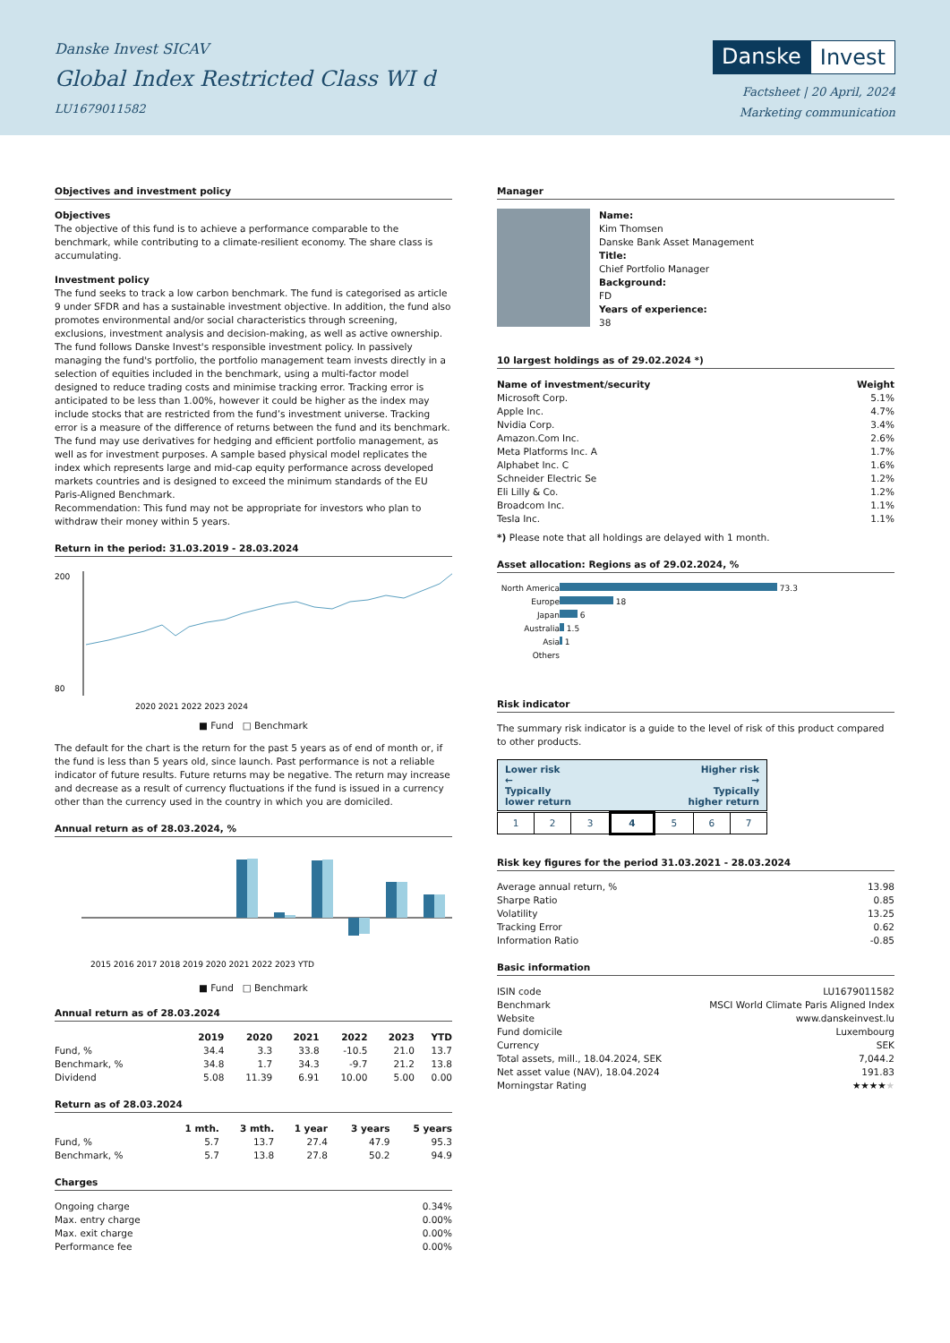Danske Invest SICAV
Global Index Restricted Class WI d
LU1679011582
Danske Invest
Factsheet | 20 April, 2024
Marketing communication
Objectives and investment policy
Objectives
The objective of this fund is to achieve a performance comparable to the benchmark, while contributing to a climate-resilient economy. The share class is accumulating.
Investment policy
The fund seeks to track a low carbon benchmark. The fund is categorised as article 9 under SFDR and has a sustainable investment objective. In addition, the fund also promotes environmental and/or social characteristics through screening, exclusions, investment analysis and decision-making, as well as active ownership. The fund follows Danske Invest's responsible investment policy. In passively managing the fund's portfolio, the portfolio management team invests directly in a selection of equities included in the benchmark, using a multi-factor model designed to reduce trading costs and minimise tracking error. Tracking error is anticipated to be less than 1.00%, however it could be higher as the index may include stocks that are restricted from the fund’s investment universe. Tracking error is a measure of the difference of returns between the fund and its benchmark. The fund may use derivatives for hedging and efficient portfolio management, as well as for investment purposes. A sample based physical model replicates the index which represents large and mid-cap equity performance across developed markets countries and is designed to exceed the minimum standards of the EU Paris-Aligned Benchmark.
Recommendation: This fund may not be appropriate for investors who plan to withdraw their money within 5 years.
Return in the period: 31.03.2019 - 28.03.2024
200
80
2020 2021 2022 2023 2024
■ Fund □ Benchmark
The default for the chart is the return for the past 5 years as of end of month or, if the fund is less than 5 years old, since launch. Past performance is not a reliable indicator of future results. Future returns may be negative. The return may increase and decrease as a result of currency fluctuations if the fund is issued in a currency other than the currency used in the country in which you are domiciled.
Annual return as of 28.03.2024, %
2015 2016 2017 2018 2019 2020 2021 2022 2023 YTD
■ Fund □ Benchmark
Annual return as of 28.03.2024
| | 2019 | 2020 | 2021 | 2022 | 2023 | YTD |
| --- | --- | --- | --- | --- | --- | --- |
| Fund, % | 34.4 | 3.3 | 33.8 | -10.5 | 21.0 | 13.7 |
| Benchmark, % | 34.8 | 1.7 | 34.3 | -9.7 | 21.2 | 13.8 |
| Dividend | 5.08 | 11.39 | 6.91 | 10.00 | 5.00 | 0.00 |
Return as of 28.03.2024
| | 1 mth. | 3 mth. | 1 year | 3 years | 5 years |
| --- | --- | --- | --- | --- | --- |
| Fund, % | 5.7 | 13.7 | 27.4 | 47.9 | 95.3 |
| Benchmark, % | 5.7 | 13.8 | 27.8 | 50.2 | 94.9 |
Charges
| Ongoing charge | 0.34% |
| Max. entry charge | 0.00% |
| Max. exit charge | 0.00% |
| Performance fee | 0.00% |
Manager
Name:
Kim Thomsen
Danske Bank Asset Management
Title:
Chief Portfolio Manager
Background:
FD
Years of experience:
38
10 largest holdings as of 29.02.2024 *)
| Name of investment/security | Weight |
| --- | --- |
| Microsoft Corp. | 5.1% |
| Apple Inc. | 4.7% |
| Nvidia Corp. | 3.4% |
| Amazon.Com Inc. | 2.6% |
| Meta Platforms Inc. A | 1.7% |
| Alphabet Inc. C | 1.6% |
| Schneider Electric Se | 1.2% |
| Eli Lilly & Co. | 1.2% |
| Broadcom Inc. | 1.1% |
| Tesla Inc. | 1.1% |
*) Please note that all holdings are delayed with 1 month.
Asset allocation: Regions as of 29.02.2024, %
| North America | 73.3 |
| Europe | 18 |
| Japan | 6 |
| Australia | 1.5 |
| Asia | 1 |
| Others | |
Risk indicator
The summary risk indicator is a guide to the level of risk of this product compared to other products.
Lower risk
←
Typically
lower return Higher risk
→
Typically
higher return
| 1 | 2 | 3 | 4 | 5 | 6 | 7 |
Risk key figures for the period 31.03.2021 - 28.03.2024
| Average annual return, % | 13.98 |
| Sharpe Ratio | 0.85 |
| Volatility | 13.25 |
| Tracking Error | 0.62 |
| Information Ratio | -0.85 |
Basic information
| ISIN code | LU1679011582 |
| Benchmark | MSCI World Climate Paris Aligned Index |
| Website | www.danskeinvest.lu |
| Fund domicile | Luxembourg |
| Currency | SEK |
| Total assets, mill., 18.04.2024, SEK | 7,044.2 |
| Net asset value (NAV), 18.04.2024 | 191.83 |
| Morningstar Rating | ★★★★ ★ |